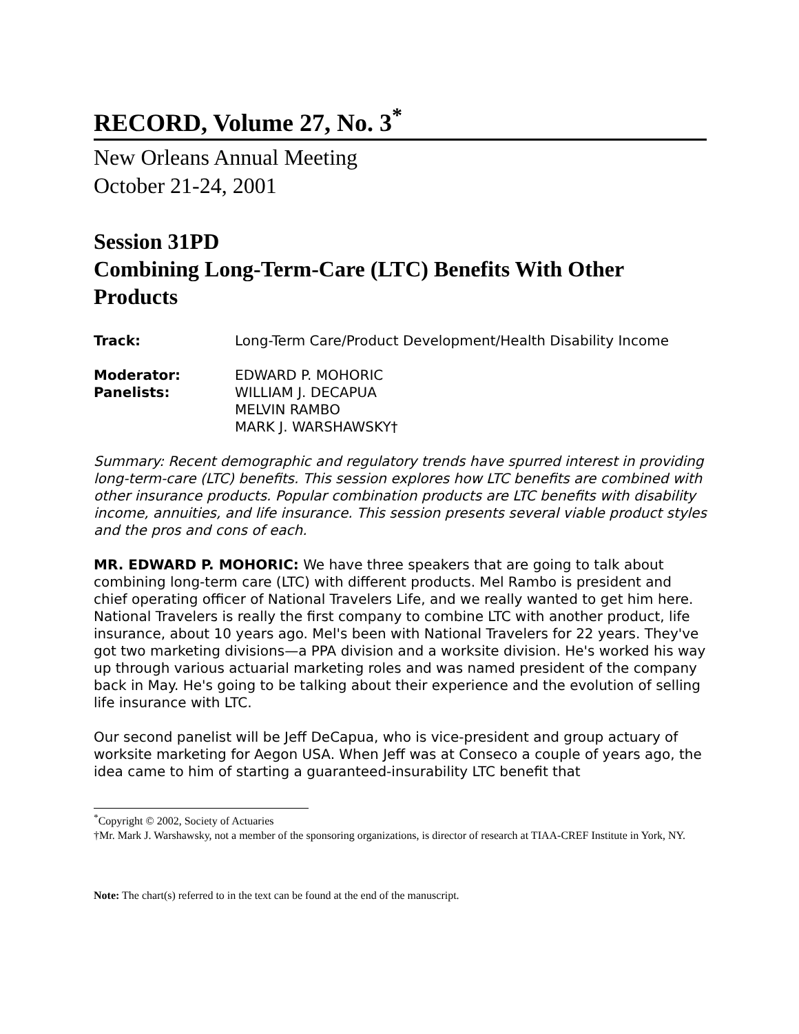RECORD, Volume 27, No. 3<sup>*</sup>
New Orleans Annual Meeting
October 21-24, 2001
Session 31PD
Combining Long-Term-Care (LTC) Benefits With Other Products
| Track: | Long-Term Care/Product Development/Health Disability Income |
| Moderator: | EDWARD P. MOHORIC |
| Panelists: | WILLIAM J. DECAPUA MELVIN RAMBO MARK J. WARSHAWSKY† |
Summary: Recent demographic and regulatory trends have spurred interest in providing long-term-care (LTC) benefits. This session explores how LTC benefits are combined with other insurance products. Popular combination products are LTC benefits with disability income, annuities, and life insurance. This session presents several viable product styles and the pros and cons of each.
MR. EDWARD P. MOHORIC: We have three speakers that are going to talk about combining long-term care (LTC) with different products. Mel Rambo is president and chief operating officer of National Travelers Life, and we really wanted to get him here. National Travelers is really the first company to combine LTC with another product, life insurance, about 10 years ago. Mel's been with National Travelers for 22 years. They've got two marketing divisions—a PPA division and a worksite division. He's worked his way up through various actuarial marketing roles and was named president of the company back in May. He's going to be talking about their experience and the evolution of selling life insurance with LTC.
Our second panelist will be Jeff DeCapua, who is vice-president and group actuary of worksite marketing for Aegon USA. When Jeff was at Conseco a couple of years ago, the idea came to him of starting a guaranteed-insurability LTC benefit that
<sup>*</sup> Copyright © 2002, Society of Actuaries
†Mr. Mark J. Warshawsky, not a member of the sponsoring organizations, is director of research at TIAA-CREF Institute in York, NY.
Note: The chart(s) referred to in the text can be found at the end of the manuscript.